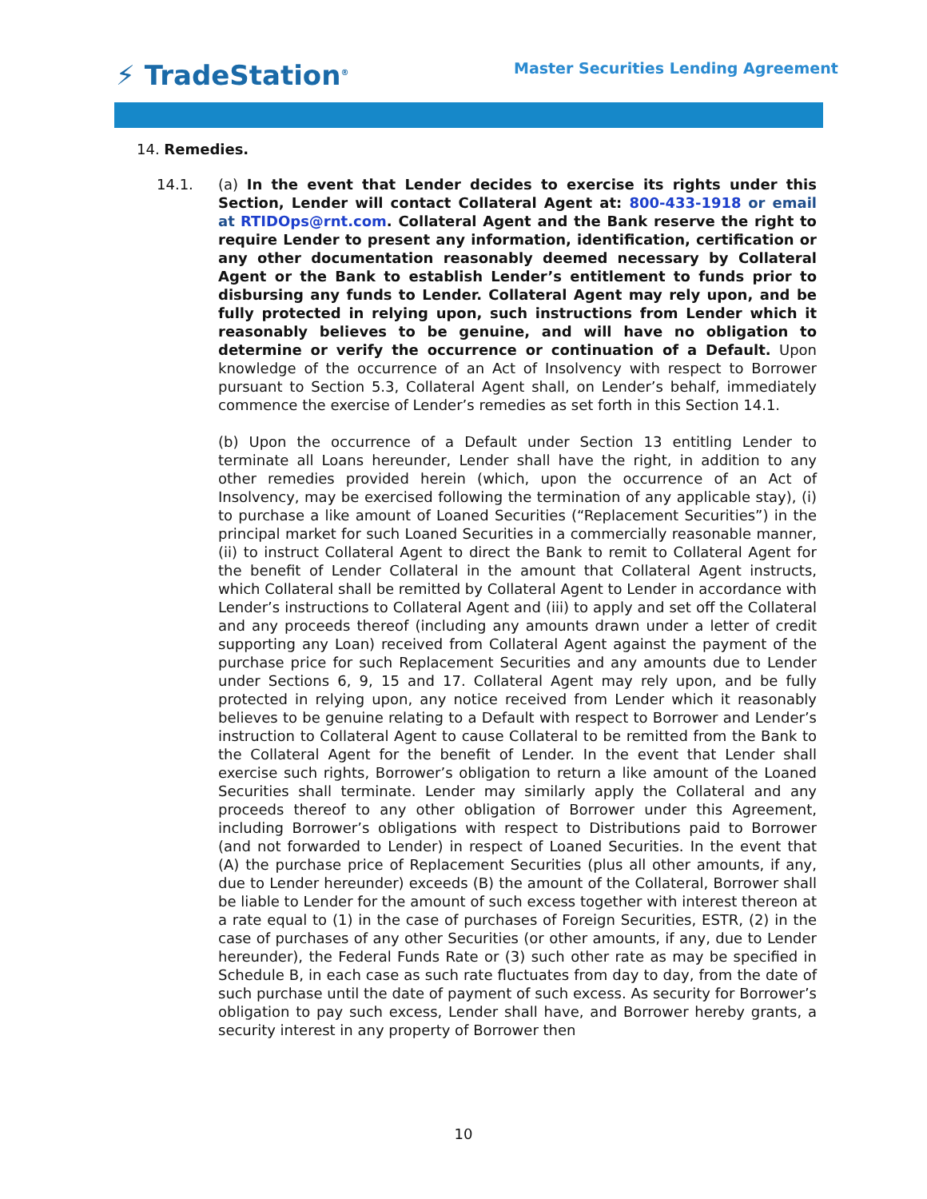⚡ TradeStation<sup>®</sup>
Master Securities Lending Agreement
14. Remedies.
14.1. (a) In the event that Lender decides to exercise its rights under this Section, Lender will contact Collateral Agent at: 800-433-1918 or email at RTIDOps@rnt.com. Collateral Agent and the Bank reserve the right to require Lender to present any information, identification, certification or any other documentation reasonably deemed necessary by Collateral Agent or the Bank to establish Lender’s entitlement to funds prior to disbursing any funds to Lender. Collateral Agent may rely upon, and be fully protected in relying upon, such instructions from Lender which it reasonably believes to be genuine, and will have no obligation to determine or verify the occurrence or continuation of a Default. Upon knowledge of the occurrence of an Act of Insolvency with respect to Borrower pursuant to Section 5.3, Collateral Agent shall, on Lender’s behalf, immediately commence the exercise of Lender’s remedies as set forth in this Section 14.1.
(b) Upon the occurrence of a Default under Section 13 entitling Lender to terminate all Loans hereunder, Lender shall have the right, in addition to any other remedies provided herein (which, upon the occurrence of an Act of Insolvency, may be exercised following the termination of any applicable stay), (i) to purchase a like amount of Loaned Securities (“Replacement Securities”) in the principal market for such Loaned Securities in a commercially reasonable manner, (ii) to instruct Collateral Agent to direct the Bank to remit to Collateral Agent for the benefit of Lender Collateral in the amount that Collateral Agent instructs, which Collateral shall be remitted by Collateral Agent to Lender in accordance with Lender’s instructions to Collateral Agent and (iii) to apply and set off the Collateral and any proceeds thereof (including any amounts drawn under a letter of credit supporting any Loan) received from Collateral Agent against the payment of the purchase price for such Replacement Securities and any amounts due to Lender under Sections 6, 9, 15 and 17. Collateral Agent may rely upon, and be fully protected in relying upon, any notice received from Lender which it reasonably believes to be genuine relating to a Default with respect to Borrower and Lender’s instruction to Collateral Agent to cause Collateral to be remitted from the Bank to the Collateral Agent for the benefit of Lender. In the event that Lender shall exercise such rights, Borrower’s obligation to return a like amount of the Loaned Securities shall terminate. Lender may similarly apply the Collateral and any proceeds thereof to any other obligation of Borrower under this Agreement, including Borrower’s obligations with respect to Distributions paid to Borrower (and not forwarded to Lender) in respect of Loaned Securities. In the event that (A) the purchase price of Replacement Securities (plus all other amounts, if any, due to Lender hereunder) exceeds (B) the amount of the Collateral, Borrower shall be liable to Lender for the amount of such excess together with interest thereon at a rate equal to (1) in the case of purchases of Foreign Securities, ESTR, (2) in the case of purchases of any other Securities (or other amounts, if any, due to Lender hereunder), the Federal Funds Rate or (3) such other rate as may be specified in Schedule B, in each case as such rate fluctuates from day to day, from the date of such purchase until the date of payment of such excess. As security for Borrower’s obligation to pay such excess, Lender shall have, and Borrower hereby grants, a security interest in any property of Borrower then
10